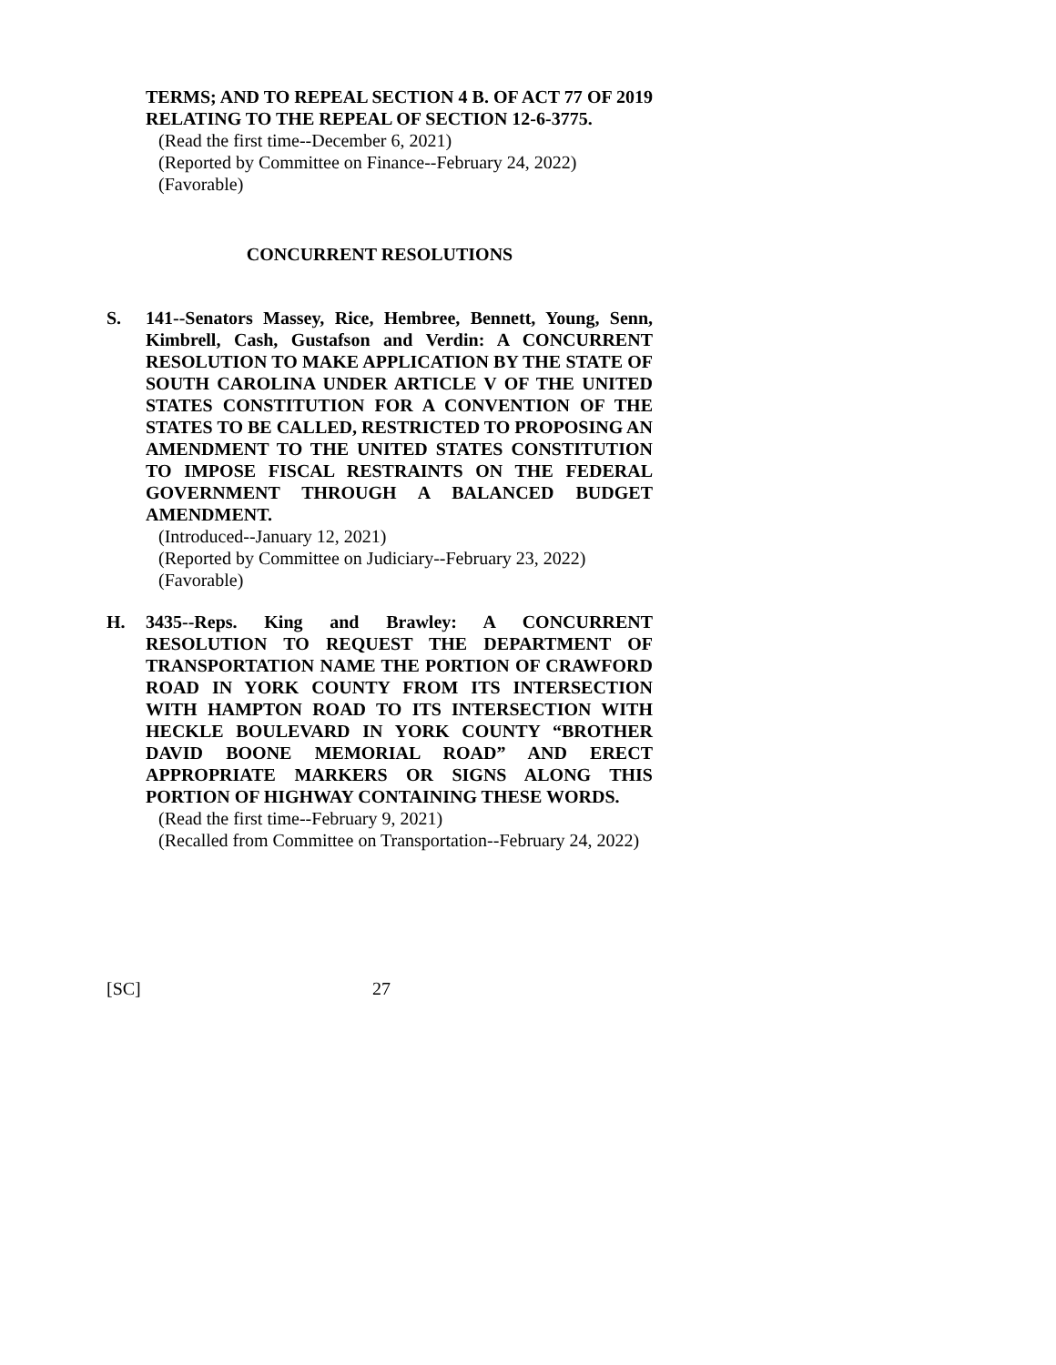TERMS; AND TO REPEAL SECTION 4 B. OF ACT 77 OF 2019 RELATING TO THE REPEAL OF SECTION 12-6-3775.
(Read the first time--December 6, 2021)
(Reported by Committee on Finance--February 24, 2022)
(Favorable)
CONCURRENT RESOLUTIONS
S. 141--Senators Massey, Rice, Hembree, Bennett, Young, Senn, Kimbrell, Cash, Gustafson and Verdin: A CONCURRENT RESOLUTION TO MAKE APPLICATION BY THE STATE OF SOUTH CAROLINA UNDER ARTICLE V OF THE UNITED STATES CONSTITUTION FOR A CONVENTION OF THE STATES TO BE CALLED, RESTRICTED TO PROPOSING AN AMENDMENT TO THE UNITED STATES CONSTITUTION TO IMPOSE FISCAL RESTRAINTS ON THE FEDERAL GOVERNMENT THROUGH A BALANCED BUDGET AMENDMENT.
(Introduced--January 12, 2021)
(Reported by Committee on Judiciary--February 23, 2022)
(Favorable)
H. 3435--Reps. King and Brawley: A CONCURRENT RESOLUTION TO REQUEST THE DEPARTMENT OF TRANSPORTATION NAME THE PORTION OF CRAWFORD ROAD IN YORK COUNTY FROM ITS INTERSECTION WITH HAMPTON ROAD TO ITS INTERSECTION WITH HECKLE BOULEVARD IN YORK COUNTY “BROTHER DAVID BOONE MEMORIAL ROAD” AND ERECT APPROPRIATE MARKERS OR SIGNS ALONG THIS PORTION OF HIGHWAY CONTAINING THESE WORDS.
(Read the first time--February 9, 2021)
(Recalled from Committee on Transportation--February 24, 2022)
[SC] 27